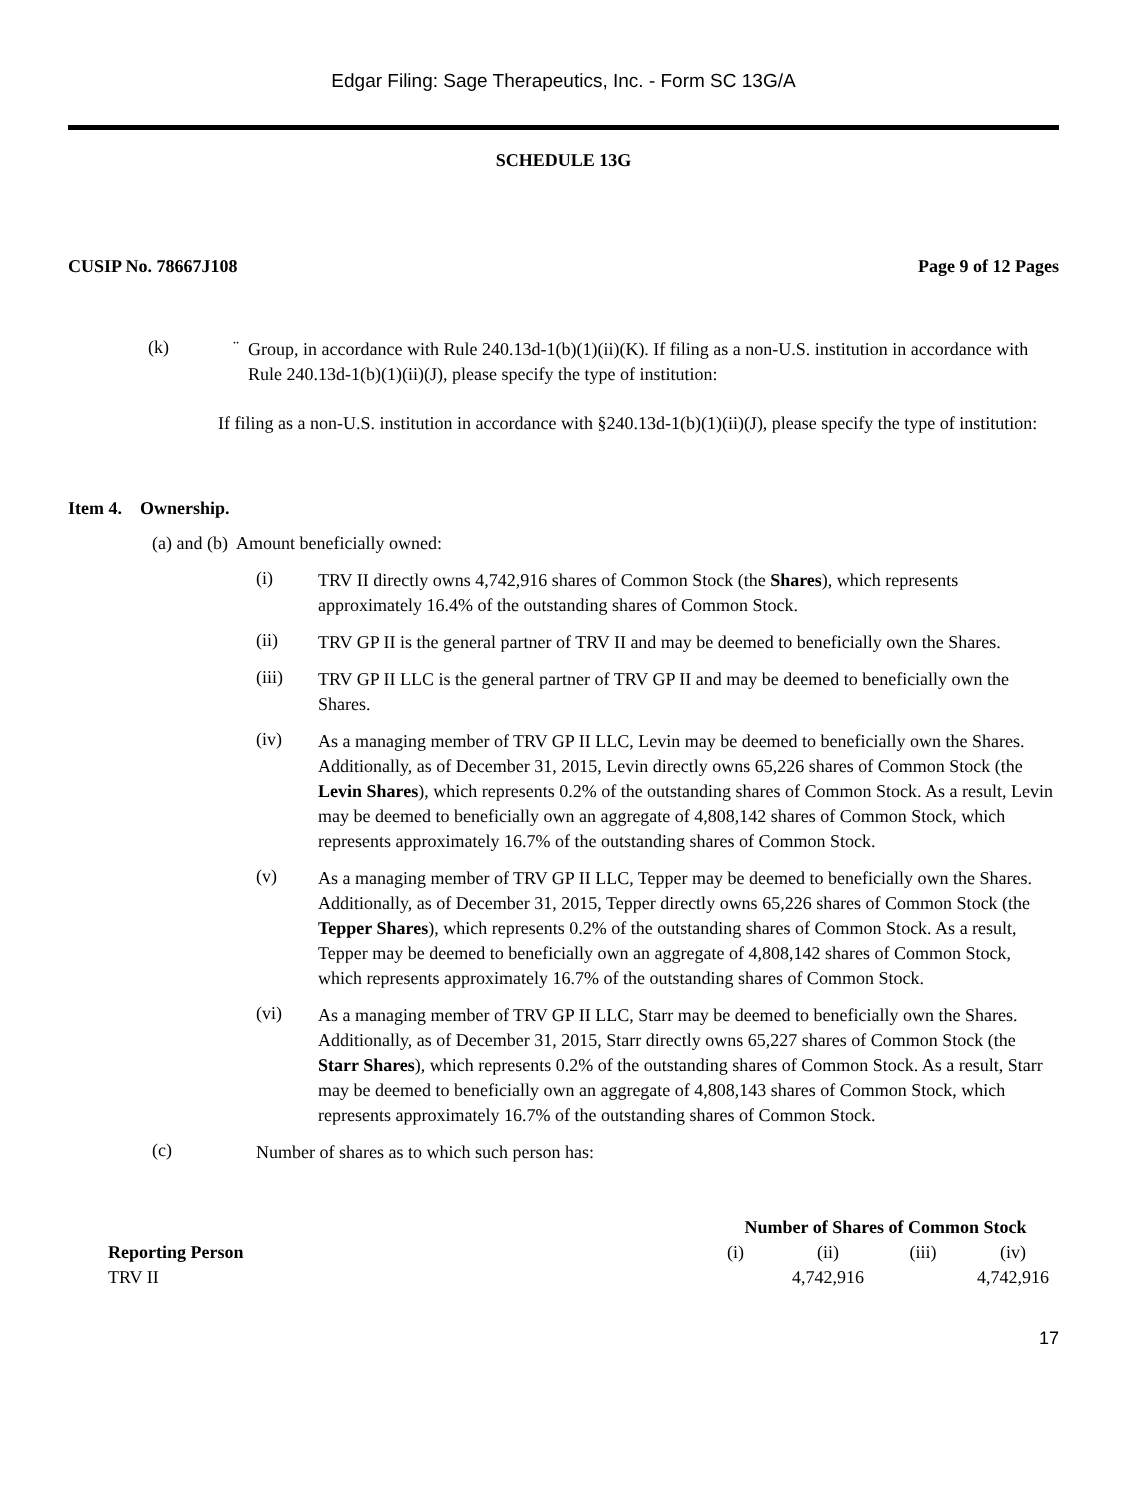Edgar Filing: Sage Therapeutics, Inc. - Form SC 13G/A
SCHEDULE 13G
CUSIP No. 78667J108 Page 9 of 12 Pages
(k) ¨
Group, in accordance with Rule 240.13d-1(b)(1)(ii)(K). If filing as a non-U.S. institution in accordance with Rule 240.13d-1(b)(1)(ii)(J), please specify the type of institution:
If filing as a non-U.S. institution in accordance with §240.13d-1(b)(1)(ii)(J), please specify the type of institution:
Item 4. Ownership.
(a) and (b) Amount beneficially owned:
(i)
TRV II directly owns 4,742,916 shares of Common Stock (the Shares), which represents approximately 16.4% of the outstanding shares of Common Stock.
(ii)
TRV GP II is the general partner of TRV II and may be deemed to beneficially own the Shares.
(iii)
TRV GP II LLC is the general partner of TRV GP II and may be deemed to beneficially own the Shares.
(iv)
As a managing member of TRV GP II LLC, Levin may be deemed to beneficially own the Shares. Additionally, as of December 31, 2015, Levin directly owns 65,226 shares of Common Stock (the Levin Shares), which represents 0.2% of the outstanding shares of Common Stock. As a result, Levin may be deemed to beneficially own an aggregate of 4,808,142 shares of Common Stock, which represents approximately 16.7% of the outstanding shares of Common Stock.
(v)
As a managing member of TRV GP II LLC, Tepper may be deemed to beneficially own the Shares. Additionally, as of December 31, 2015, Tepper directly owns 65,226 shares of Common Stock (the Tepper Shares), which represents 0.2% of the outstanding shares of Common Stock. As a result, Tepper may be deemed to beneficially own an aggregate of 4,808,142 shares of Common Stock, which represents approximately 16.7% of the outstanding shares of Common Stock.
(vi)
As a managing member of TRV GP II LLC, Starr may be deemed to beneficially own the Shares. Additionally, as of December 31, 2015, Starr directly owns 65,227 shares of Common Stock (the Starr Shares), which represents 0.2% of the outstanding shares of Common Stock. As a result, Starr may be deemed to beneficially own an aggregate of 4,808,143 shares of Common Stock, which represents approximately 16.7% of the outstanding shares of Common Stock.
(c)
Number of shares as to which such person has:
| | Number of Shares of Common Stock | | | |
| --- | --- | --- | --- | --- |
| Reporting Person | (i) | (ii) | (iii) | (iv) |
| TRV II | | 4,742,916 | | 4,742,916 |
17